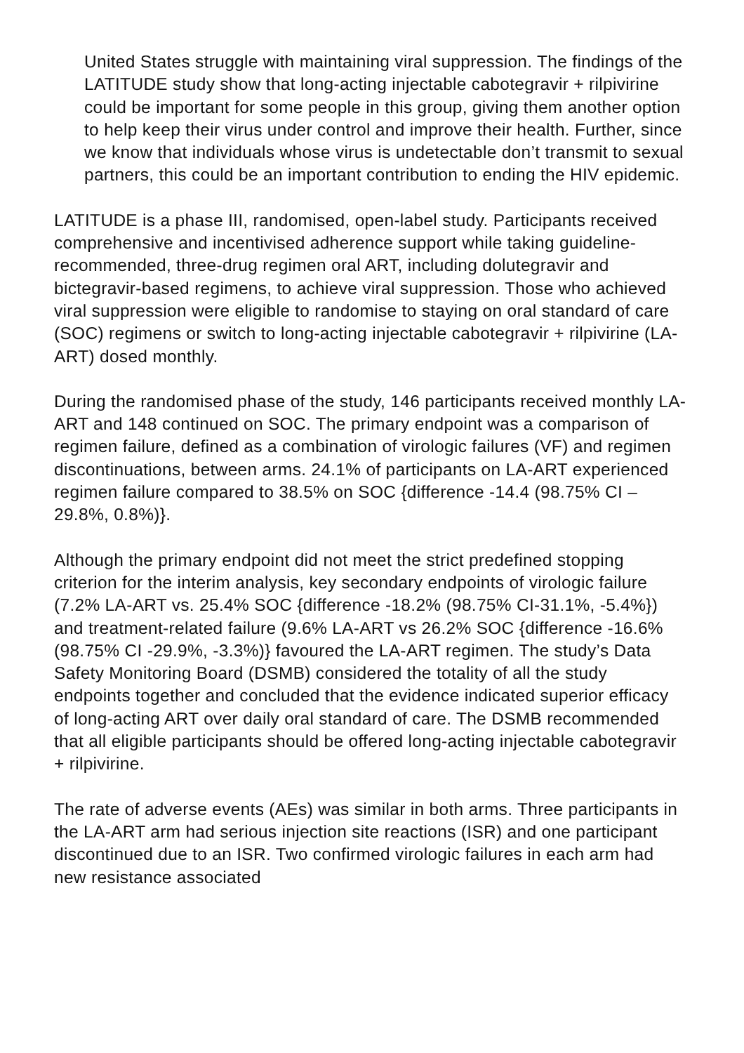United States struggle with maintaining viral suppression. The findings of the LATITUDE study show that long-acting injectable cabotegravir + rilpivirine could be important for some people in this group, giving them another option to help keep their virus under control and improve their health. Further, since we know that individuals whose virus is undetectable don’t transmit to sexual partners, this could be an important contribution to ending the HIV epidemic.
LATITUDE is a phase III, randomised, open-label study. Participants received comprehensive and incentivised adherence support while taking guideline-recommended, three-drug regimen oral ART, including dolutegravir and bictegravir-based regimens, to achieve viral suppression. Those who achieved viral suppression were eligible to randomise to staying on oral standard of care (SOC) regimens or switch to long-acting injectable cabotegravir + rilpivirine (LA-ART) dosed monthly.
During the randomised phase of the study, 146 participants received monthly LA-ART and 148 continued on SOC. The primary endpoint was a comparison of regimen failure, defined as a combination of virologic failures (VF) and regimen discontinuations, between arms. 24.1% of participants on LA-ART experienced regimen failure compared to 38.5% on SOC {difference -14.4 (98.75% CI –29.8%, 0.8%)}.
Although the primary endpoint did not meet the strict predefined stopping criterion for the interim analysis, key secondary endpoints of virologic failure (7.2% LA-ART vs. 25.4% SOC {difference -18.2% (98.75% CI-31.1%, -5.4%}) and treatment-related failure (9.6% LA-ART vs 26.2% SOC {difference -16.6% (98.75% CI -29.9%, -3.3%)} favoured the LA-ART regimen. The study’s Data Safety Monitoring Board (DSMB) considered the totality of all the study endpoints together and concluded that the evidence indicated superior efficacy of long-acting ART over daily oral standard of care. The DSMB recommended that all eligible participants should be offered long-acting injectable cabotegravir + rilpivirine.
The rate of adverse events (AEs) was similar in both arms. Three participants in the LA-ART arm had serious injection site reactions (ISR) and one participant discontinued due to an ISR. Two confirmed virologic failures in each arm had new resistance associated